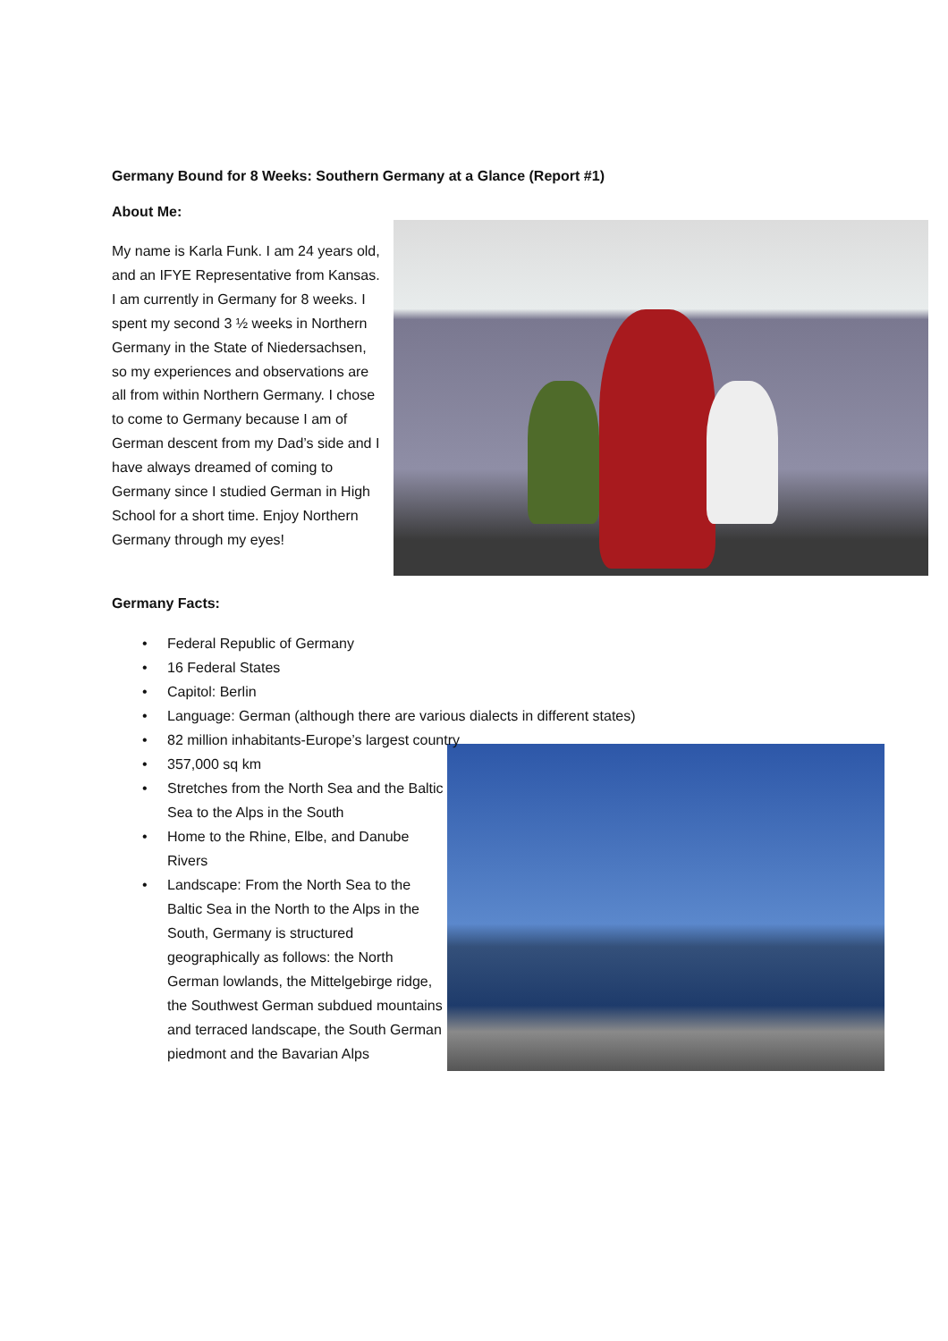Germany Bound for 8 Weeks: Southern Germany at a Glance (Report #1)
About Me:
My name is Karla Funk. I am 24 years old, and an IFYE Representative from Kansas. I am currently in Germany for 8 weeks. I spent my second 3 ½ weeks in Northern Germany in the State of Niedersachsen, so my experiences and observations are all from within Northern Germany. I chose to come to Germany because I am of German descent from my Dad’s side and I have always dreamed of coming to Germany since I studied German in High School for a short time. Enjoy Northern Germany through my eyes!
Germany Facts:
Federal Republic of Germany
16 Federal States
Capitol: Berlin
Language: German (although there are various dialects in different states)
82 million inhabitants-Europe’s largest country
357,000 sq km
Stretches from the North Sea and the Baltic Sea to the Alps in the South
Home to the Rhine, Elbe, and Danube Rivers
Landscape: From the North Sea to the Baltic Sea in the North to the Alps in the South, Germany is structured geographically as follows: the North German lowlands, the Mittelgebirge ridge, the Southwest German subdued mountains and terraced landscape, the South German piedmont and the Bavarian Alps